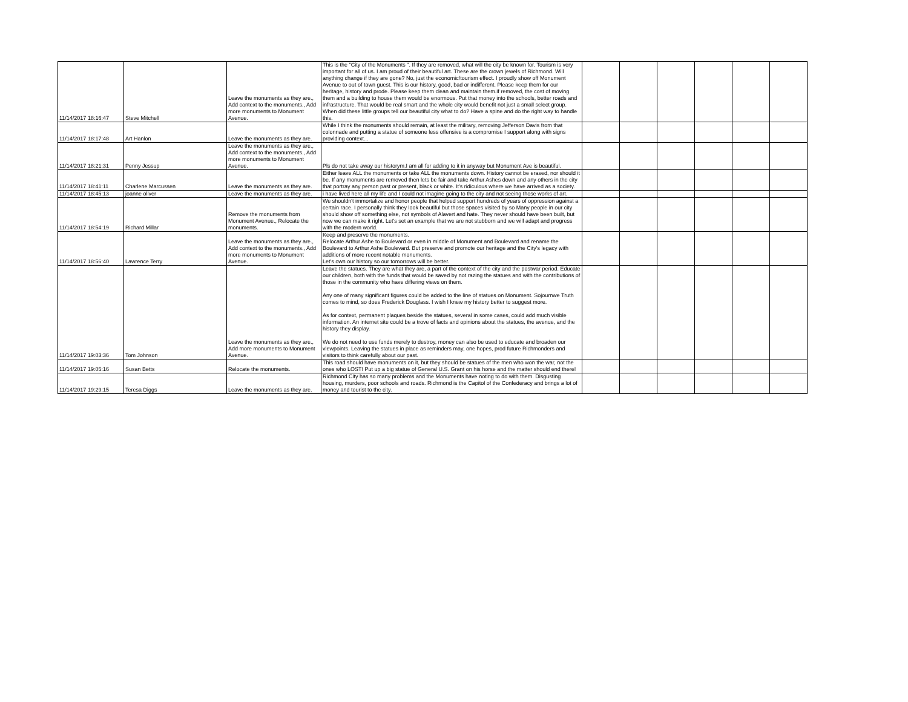| 11/14/2017 18:16:47 | Steve Mitchell | Leave the monuments as they are., Add context to the monuments., Add more monuments to Monument Avenue. | This is the "City of the Monuments ". If they are removed, what will the city be known for. Tourism is very important for all of us. I am proud of their beautiful art. These are the crown jewels of Richmond. Will anything change if they are gone? No, just the economic/tourism effect. I proudly show off Monument Avenue to out of town guest. This is our history, good, bad or indifferent. Please keep them for our heritage, history and prode. Please keep them clean and maintain them.if removed, the cost of moving them and a building to house them would be enormous. Put that money into the schools, better roads and infrastructure. That would be real smart and the whole city would benefit not just a small select group. When did these little groups tell our beautiful city what to do? Have a spine and do the right way to handle this. | | | | | | |
| 11/14/2017 18:17:48 | Art Hanlon | Leave the monuments as they are. | While I think the monuments should remain, at least the military, removing Jefferson Davis from that colonnade and putting a statue of someone less offensive is a compromise I support along with signs providing context... | | | | | | |
| 11/14/2017 18:21:31 | Penny Jessup | Leave the monuments as they are., Add context to the monuments., Add more monuments to Monument Avenue. | Pls do not take away our historym.I am all for adding to it in anyway but Monument Ave is beautiful. | | | | | | |
| 11/14/2017 18:41:11 | Charlene Marcussen | Leave the monuments as they are. | Either leave ALL the monuments or take ALL the monuments down. History cannot be erased, nor should it be. If any monuments are removed then lets be fair and take Arthur Ashes down and any others in the city that portray any person past or present, black or white. It's ridiculous where we have arrived as a society. | | | | | | |
| 11/14/2017 18:45:13 | joanne oliver | Leave the monuments as they are. | i have lived here all my life and I could not imagine going to the city and not seeing those works of art. | | | | | | |
| 11/14/2017 18:54:19 | Richard Millar | Remove the monuments from Monument Avenue., Relocate the monuments. | We shouldn't immortalize and honor people that helped support hundreds of years of oppression against a certain race. I personally think they look beautiful but those spaces visited by so Many people in our city should show off something else, not symbols of Alavert and hate. They never should have been built, but now we can make it right. Let's set an example that we are not stubborn and we will adapt and progress with the modern world. | | | | | | |
| 11/14/2017 18:56:40 | Lawrence Terry | Leave the monuments as they are., Add context to the monuments., Add more monuments to Monument Avenue. | Keep and preserve the monuments. Relocate Arthur Ashe to Boulevard or even in middle of Monument and Boulevard and rename the Boulevard to Arthur Ashe Boulevard. But preserve and promote our heritage and the City's legacy with additions of more recent notable monuments. Let's own our history so our tomorrows will be better. | | | | | | |
| 11/14/2017 19:03:36 | Tom Johnson | Leave the monuments as they are., Add more monuments to Monument Avenue. | Leave the statues. They are what they are, a part of the context of the city and the postwar period. Educate our children, both with the funds that would be saved by not razing the statues and with the contributions of those in the community who have differing views on them. Any one of many significant figures could be added to the line of statues on Monument. Sojournwe Truth comes to mind, so does Frederick Douglass. I wish I knew my history better to suggest more. As for context, permanent plaques beside the statues, several in some cases, could add much visible information. An internet site could be a trove of facts and opinions about the statues, the avenue, and the history they display. We do not need to use funds merely to destroy, money can also be used to educate and broaden our viewpoints. Leaving the statues in place as reminders may, one hopes, prod future Richmonders and visitors to think carefully about our past. | | | | | | |
| 11/14/2017 19:05:16 | Susan Betts | Relocate the monuments. | This road should have monuments on it, but they should be statues of the men who won the war, not the ones who LOST! Put up a big statue of General U.S. Grant on his horse and the matter should end there! | | | | | | |
| 11/14/2017 19:29:15 | Teresa Diggs | Leave the monuments as they are. | Richmond City has so many problems and the Monuments have noting to do with them. Disgusting housing, murders, poor schools and roads. Richmond is the Capitol of the Confederacy and brings a lot of money and tourist to the city. | | | | | | |